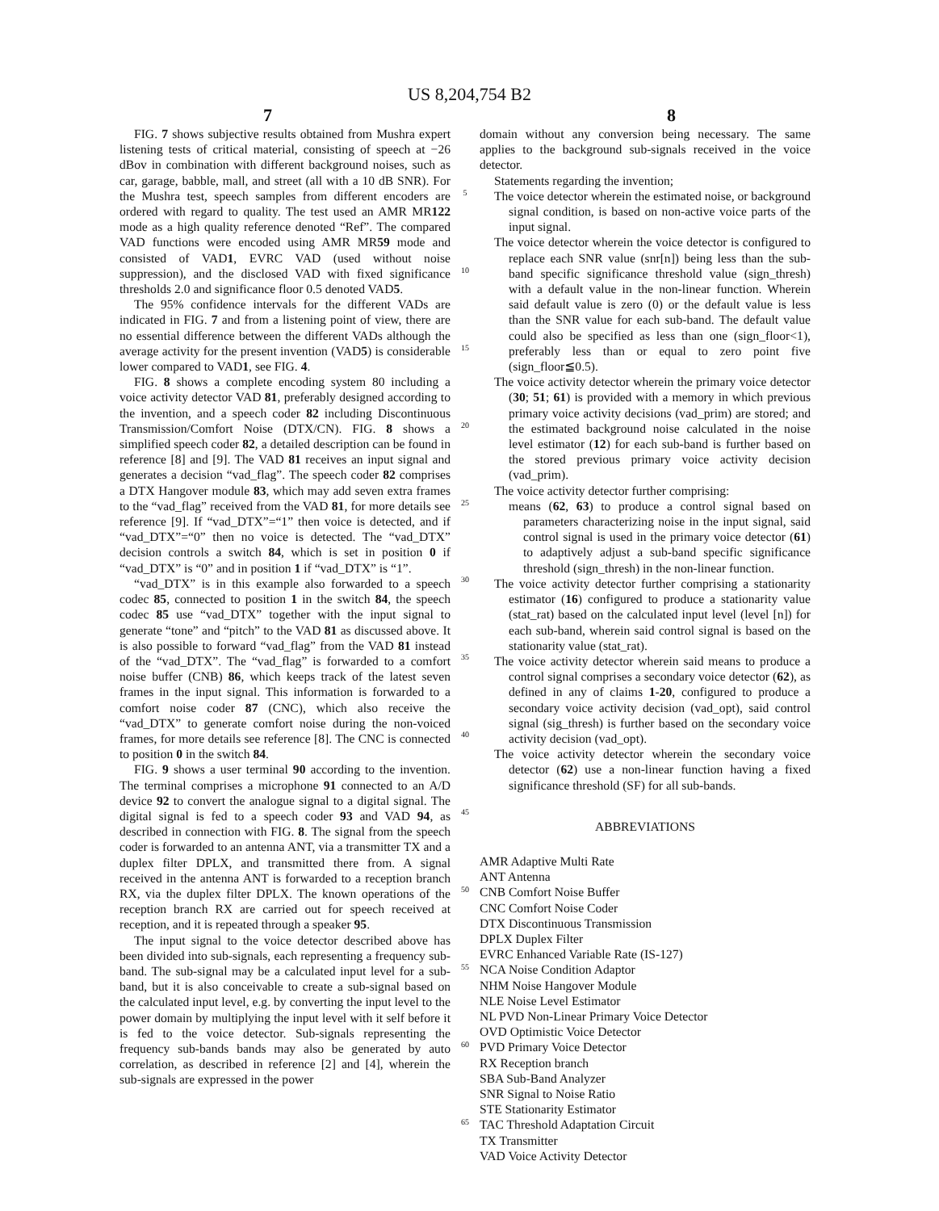US 8,204,754 B2
7 8
FIG. 7 shows subjective results obtained from Mushra expert listening tests of critical material, consisting of speech at −26 dBov in combination with different background noises, such as car, garage, babble, mall, and street (all with a 10 dB SNR). For the Mushra test, speech samples from different encoders are ordered with regard to quality. The test used an AMR MR122 mode as a high quality reference denoted “Ref”. The compared VAD functions were encoded using AMR MR59 mode and consisted of VAD1, EVRC VAD (used without noise suppression), and the disclosed VAD with fixed significance thresholds 2.0 and significance floor 0.5 denoted VAD5.
The 95% confidence intervals for the different VADs are indicated in FIG. 7 and from a listening point of view, there are no essential difference between the different VADs although the average activity for the present invention (VAD5) is considerable lower compared to VAD1, see FIG. 4.
FIG. 8 shows a complete encoding system 80 including a voice activity detector VAD 81, preferably designed according to the invention, and a speech coder 82 including Discontinuous Transmission/Comfort Noise (DTX/CN). FIG. 8 shows a simplified speech coder 82, a detailed description can be found in reference [8] and [9]. The VAD 81 receives an input signal and generates a decision “vad_flag”. The speech coder 82 comprises a DTX Hangover module 83, which may add seven extra frames to the “vad_flag” received from the VAD 81, for more details see reference [9]. If “vad_DTX”=“1” then voice is detected, and if “vad_DTX”=“0” then no voice is detected. The “vad_DTX” decision controls a switch 84, which is set in position 0 if “vad_DTX” is “0” and in position 1 if “vad_DTX” is “1”.
“vad_DTX” is in this example also forwarded to a speech codec 85, connected to position 1 in the switch 84, the speech codec 85 use “vad_DTX” together with the input signal to generate “tone” and “pitch” to the VAD 81 as discussed above. It is also possible to forward “vad_flag” from the VAD 81 instead of the “vad_DTX”. The “vad_flag” is forwarded to a comfort noise buffer (CNB) 86, which keeps track of the latest seven frames in the input signal. This information is forwarded to a comfort noise coder 87 (CNC), which also receive the “vad_DTX” to generate comfort noise during the non-voiced frames, for more details see reference [8]. The CNC is connected to position 0 in the switch 84.
FIG. 9 shows a user terminal 90 according to the invention. The terminal comprises a microphone 91 connected to an A/D device 92 to convert the analogue signal to a digital signal. The digital signal is fed to a speech coder 93 and VAD 94, as described in connection with FIG. 8. The signal from the speech coder is forwarded to an antenna ANT, via a transmitter TX and a duplex filter DPLX, and transmitted there from. A signal received in the antenna ANT is forwarded to a reception branch RX, via the duplex filter DPLX. The known operations of the reception branch RX are carried out for speech received at reception, and it is repeated through a speaker 95.
The input signal to the voice detector described above has been divided into sub-signals, each representing a frequency sub-band. The sub-signal may be a calculated input level for a sub-band, but it is also conceivable to create a sub-signal based on the calculated input level, e.g. by converting the input level to the power domain by multiplying the input level with it self before it is fed to the voice detector. Sub-signals representing the frequency sub-bands bands may also be generated by auto correlation, as described in reference [2] and [4], wherein the sub-signals are expressed in the power
5
10
15
20
25
30
35
40
45
50
55
60
65
domain without any conversion being necessary. The same applies to the background sub-signals received in the voice detector.
Statements regarding the invention;
The voice detector wherein the estimated noise, or background signal condition, is based on non-active voice parts of the input signal.
The voice detector wherein the voice detector is configured to replace each SNR value (snr[n]) being less than the sub-band specific significance threshold value (sign_thresh) with a default value in the non-linear function. Wherein said default value is zero (0) or the default value is less than the SNR value for each sub-band. The default value could also be specified as less than one (sign_floor<1), preferably less than or equal to zero point five (sign_floor≦0.5).
The voice activity detector wherein the primary voice detector (30; 51; 61) is provided with a memory in which previous primary voice activity decisions (vad_prim) are stored; and the estimated background noise calculated in the noise level estimator (12) for each sub-band is further based on the stored previous primary voice activity decision (vad_prim).
The voice activity detector further comprising:
means (62, 63) to produce a control signal based on parameters characterizing noise in the input signal, said control signal is used in the primary voice detector (61) to adaptively adjust a sub-band specific significance threshold (sign_thresh) in the non-linear function.
The voice activity detector further comprising a stationarity estimator (16) configured to produce a stationarity value (stat_rat) based on the calculated input level (level [n]) for each sub-band, wherein said control signal is based on the stationarity value (stat_rat).
The voice activity detector wherein said means to produce a control signal comprises a secondary voice detector (62), as defined in any of claims 1-20, configured to produce a secondary voice activity decision (vad_opt), said control signal (sig_thresh) is further based on the secondary voice activity decision (vad_opt).
The voice activity detector wherein the secondary voice detector (62) use a non-linear function having a fixed significance threshold (SF) for all sub-bands.
ABBREVIATIONS
AMR Adaptive Multi Rate
ANT Antenna
CNB Comfort Noise Buffer
CNC Comfort Noise Coder
DTX Discontinuous Transmission
DPLX Duplex Filter
EVRC Enhanced Variable Rate (IS-127)
NCA Noise Condition Adaptor
NHM Noise Hangover Module
NLE Noise Level Estimator
NL PVD Non-Linear Primary Voice Detector
OVD Optimistic Voice Detector
PVD Primary Voice Detector
RX Reception branch
SBA Sub-Band Analyzer
SNR Signal to Noise Ratio
STE Stationarity Estimator
TAC Threshold Adaptation Circuit
TX Transmitter
VAD Voice Activity Detector